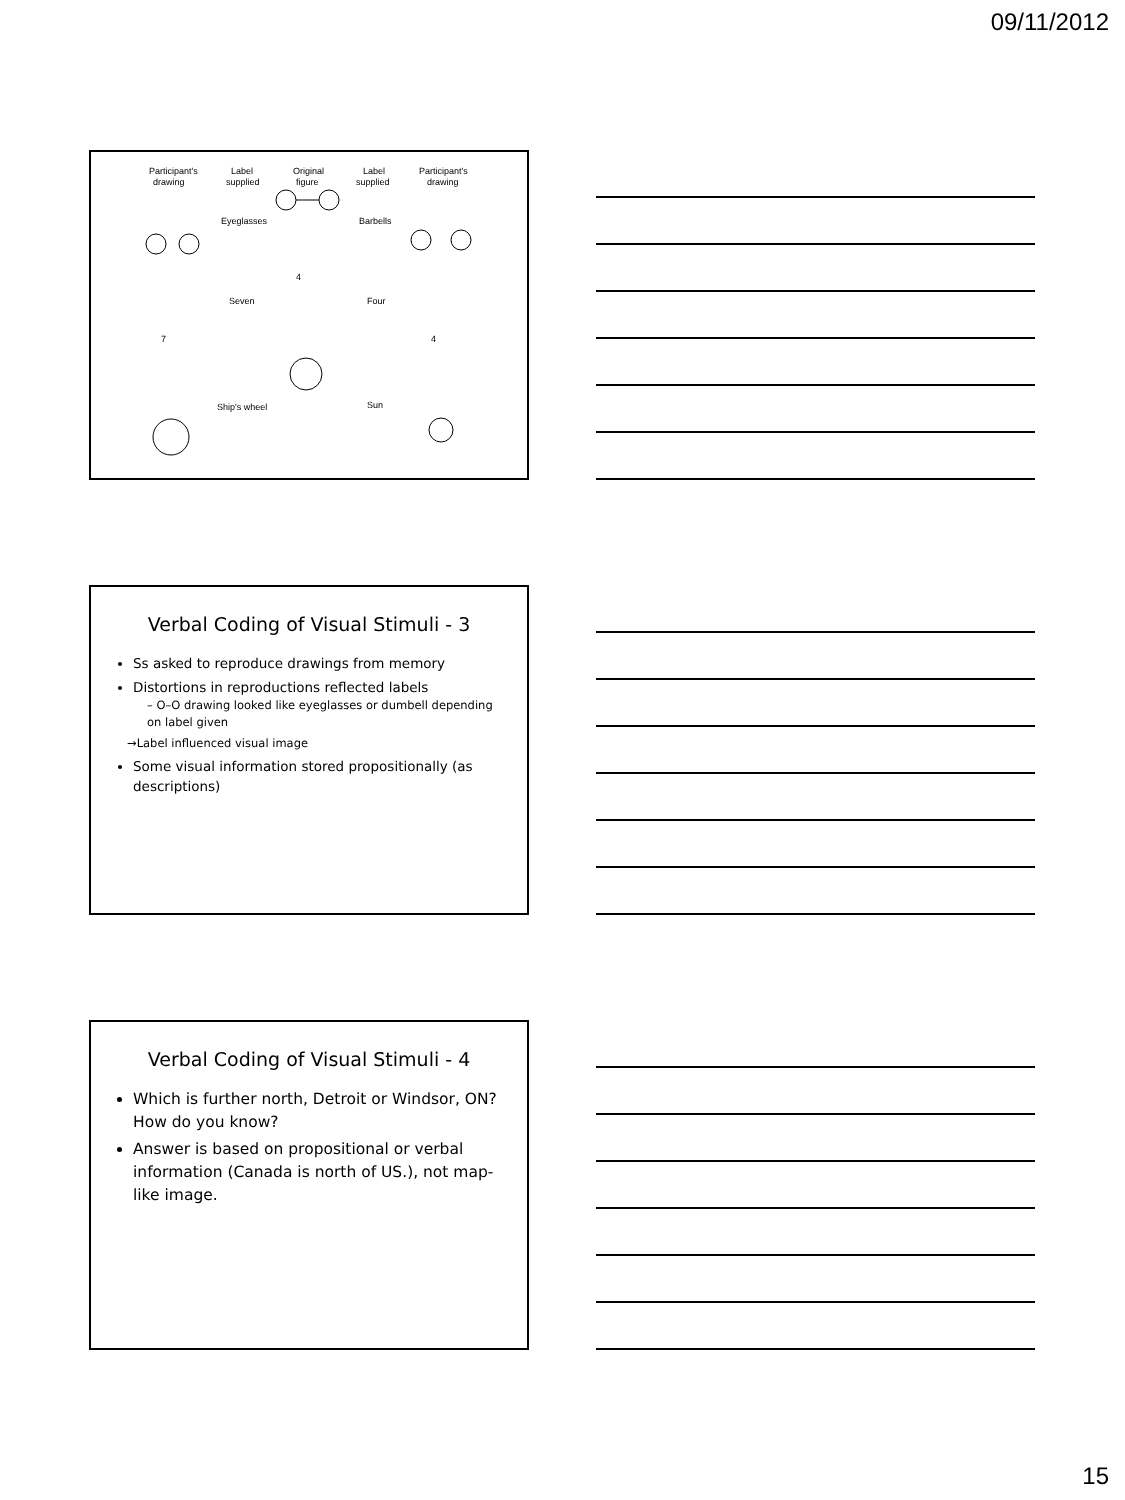09/11/2012
Participant's
drawing
Label
supplied
Original
figure
Label
supplied
Participant's
drawing
Eyeglasses
Barbells
Seven
Four
7
4
4
Ship's wheel
Sun
Verbal Coding of Visual Stimuli - 3
Ss asked to reproduce drawings from memory
Distortions in reproductions reflected labels
– O–O drawing looked like eyeglasses or dumbell depending on label given
→Label influenced visual image
Some visual information stored propositionally (as descriptions)
Verbal Coding of Visual Stimuli - 4
Which is further north, Detroit or Windsor, ON? How do you know?
Answer is based on propositional or verbal information (Canada is north of US.), not map-like image.
15